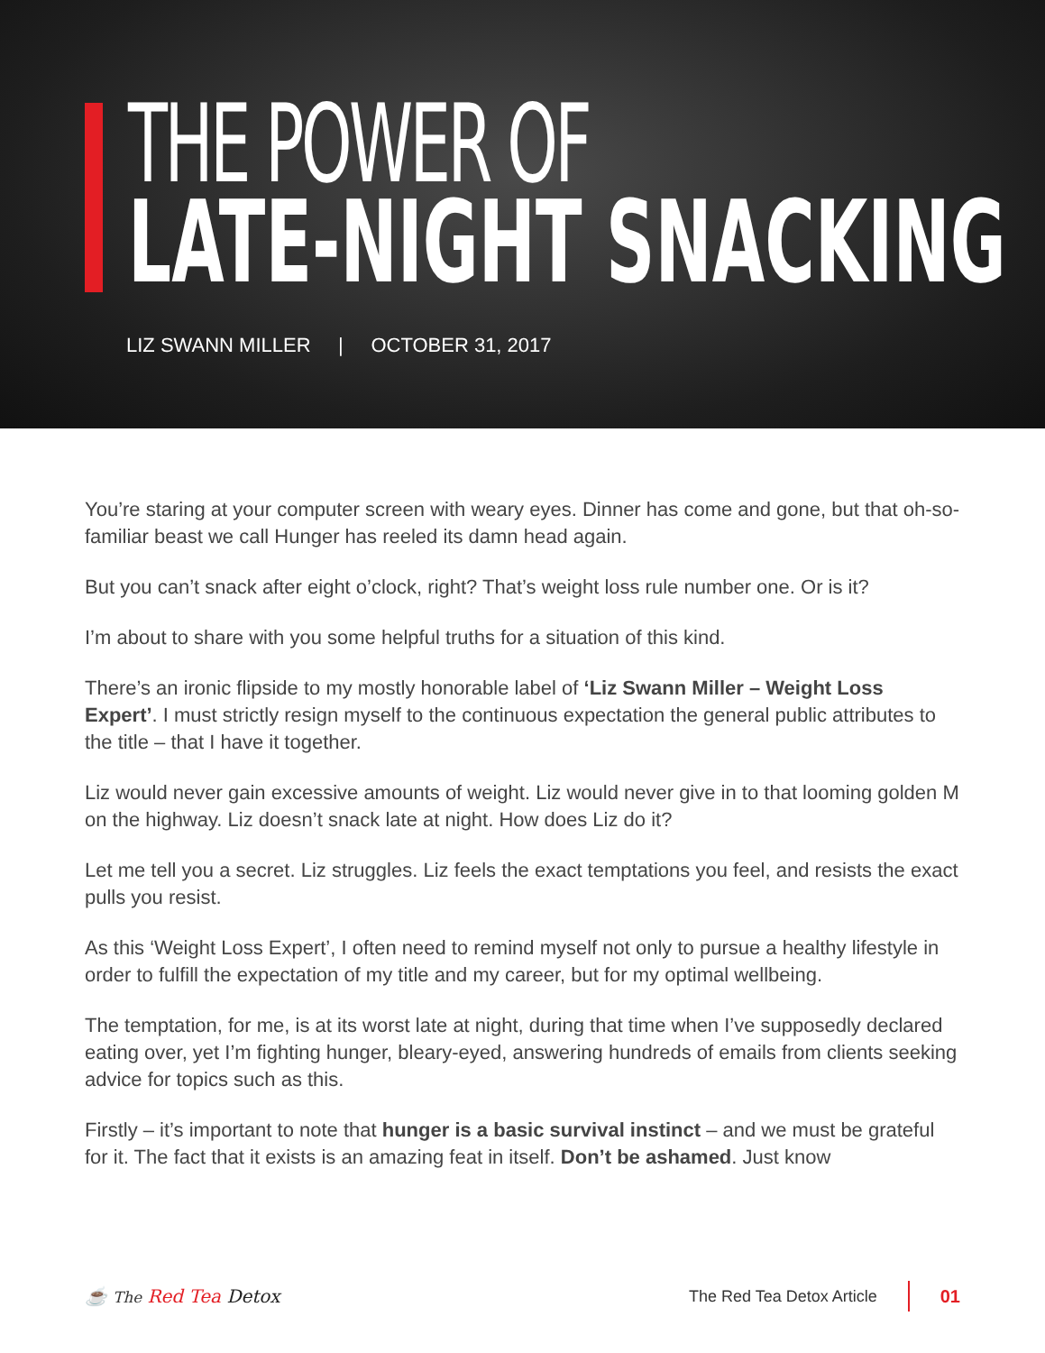THE POWER OF
LATE-NIGHT SNACKING
LIZ SWANN MILLER | OCTOBER 31, 2017
You’re staring at your computer screen with weary eyes. Dinner has come and gone, but that oh-so-familiar beast we call Hunger has reeled its damn head again.
But you can’t snack after eight o’clock, right? That’s weight loss rule number one. Or is it?
I’m about to share with you some helpful truths for a situation of this kind.
There’s an ironic flipside to my mostly honorable label of ‘Liz Swann Miller – Weight Loss Expert’. I must strictly resign myself to the continuous expectation the general public attributes to the title – that I have it together.
Liz would never gain excessive amounts of weight. Liz would never give in to that looming golden M on the highway. Liz doesn’t snack late at night. How does Liz do it?
Let me tell you a secret. Liz struggles. Liz feels the exact temptations you feel, and resists the exact pulls you resist.
As this ‘Weight Loss Expert’, I often need to remind myself not only to pursue a healthy lifestyle in order to fulfill the expectation of my title and my career, but for my optimal wellbeing.
The temptation, for me, is at its worst late at night, during that time when I’ve supposedly declared eating over, yet I’m fighting hunger, bleary-eyed, answering hundreds of emails from clients seeking advice for topics such as this.
Firstly – it’s important to note that hunger is a basic survival instinct – and we must be grateful for it. The fact that it exists is an amazing feat in itself. Don’t be ashamed. Just know
☕ The Red Tea Detox The Red Tea Detox Article 01